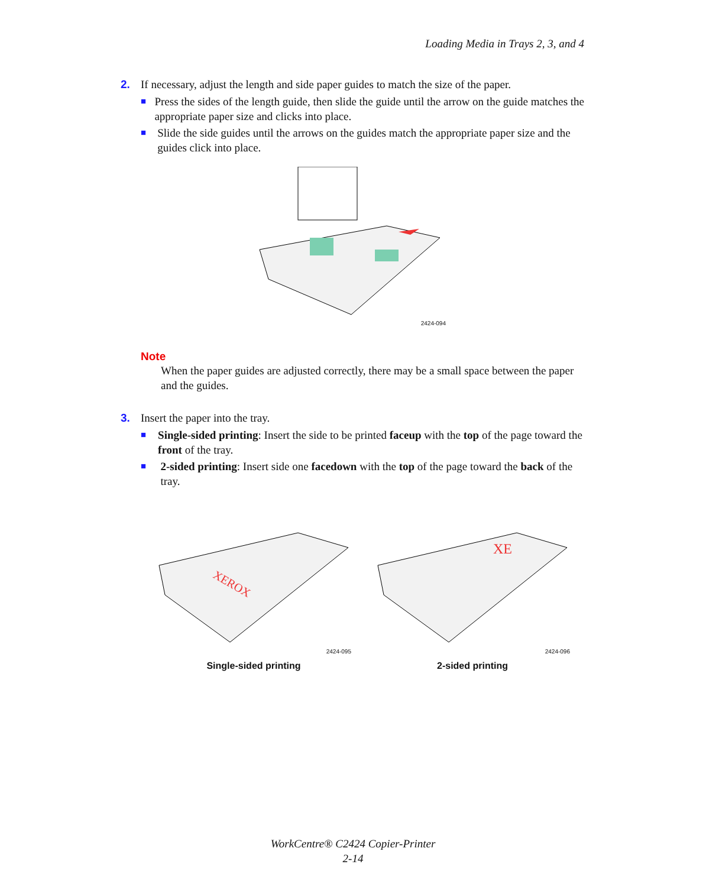Loading Media in Trays 2, 3, and 4
2. If necessary, adjust the length and side paper guides to match the size of the paper.
■ Press the sides of the length guide, then slide the guide until the arrow on the guide matches the appropriate paper size and clicks into place.
■ Slide the side guides until the arrows on the guides match the appropriate paper size and the guides click into place.
2424-094
Note
When the paper guides are adjusted correctly, there may be a small space between the paper and the guides.
3. Insert the paper into the tray.
■ Single-sided printing: Insert the side to be printed faceup with the top of the page toward the front of the tray.
■ 2-sided printing: Insert side one facedown with the top of the page toward the back of the tray.
XEROX
2424-095
Single-sided printing
XE
2424-096
2-sided printing
WorkCentre® C2424 Copier-Printer
2-14